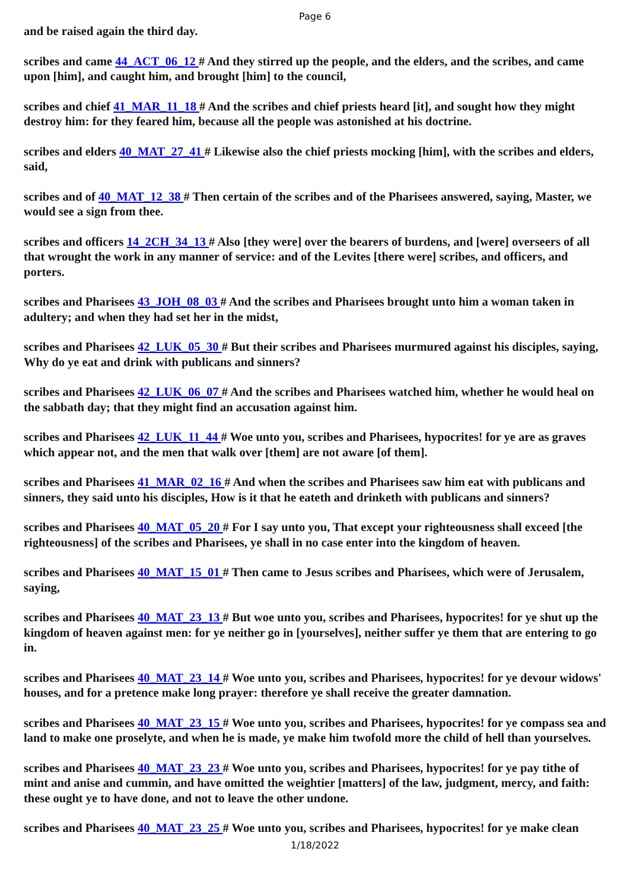Page 6
and be raised again the third day.
scribes and came 44_ACT_06_12 # And they stirred up the people, and the elders, and the scribes, and came upon [him], and caught him, and brought [him] to the council,
scribes and chief 41_MAR_11_18 # And the scribes and chief priests heard [it], and sought how they might destroy him: for they feared him, because all the people was astonished at his doctrine.
scribes and elders 40_MAT_27_41 # Likewise also the chief priests mocking [him], with the scribes and elders, said,
scribes and of 40_MAT_12_38 # Then certain of the scribes and of the Pharisees answered, saying, Master, we would see a sign from thee.
scribes and officers 14_2CH_34_13 # Also [they were] over the bearers of burdens, and [were] overseers of all that wrought the work in any manner of service: and of the Levites [there were] scribes, and officers, and porters.
scribes and Pharisees 43_JOH_08_03 # And the scribes and Pharisees brought unto him a woman taken in adultery; and when they had set her in the midst,
scribes and Pharisees 42_LUK_05_30 # But their scribes and Pharisees murmured against his disciples, saying, Why do ye eat and drink with publicans and sinners?
scribes and Pharisees 42_LUK_06_07 # And the scribes and Pharisees watched him, whether he would heal on the sabbath day; that they might find an accusation against him.
scribes and Pharisees 42_LUK_11_44 # Woe unto you, scribes and Pharisees, hypocrites! for ye are as graves which appear not, and the men that walk over [them] are not aware [of them].
scribes and Pharisees 41_MAR_02_16 # And when the scribes and Pharisees saw him eat with publicans and sinners, they said unto his disciples, How is it that he eateth and drinketh with publicans and sinners?
scribes and Pharisees 40_MAT_05_20 # For I say unto you, That except your righteousness shall exceed [the righteousness] of the scribes and Pharisees, ye shall in no case enter into the kingdom of heaven.
scribes and Pharisees 40_MAT_15_01 # Then came to Jesus scribes and Pharisees, which were of Jerusalem, saying,
scribes and Pharisees 40_MAT_23_13 # But woe unto you, scribes and Pharisees, hypocrites! for ye shut up the kingdom of heaven against men: for ye neither go in [yourselves], neither suffer ye them that are entering to go in.
scribes and Pharisees 40_MAT_23_14 # Woe unto you, scribes and Pharisees, hypocrites! for ye devour widows' houses, and for a pretence make long prayer: therefore ye shall receive the greater damnation.
scribes and Pharisees 40_MAT_23_15 # Woe unto you, scribes and Pharisees, hypocrites! for ye compass sea and land to make one proselyte, and when he is made, ye make him twofold more the child of hell than yourselves.
scribes and Pharisees 40_MAT_23_23 # Woe unto you, scribes and Pharisees, hypocrites! for ye pay tithe of mint and anise and cummin, and have omitted the weightier [matters] of the law, judgment, mercy, and faith: these ought ye to have done, and not to leave the other undone.
scribes and Pharisees 40_MAT_23_25 # Woe unto you, scribes and Pharisees, hypocrites! for ye make clean
1/18/2022